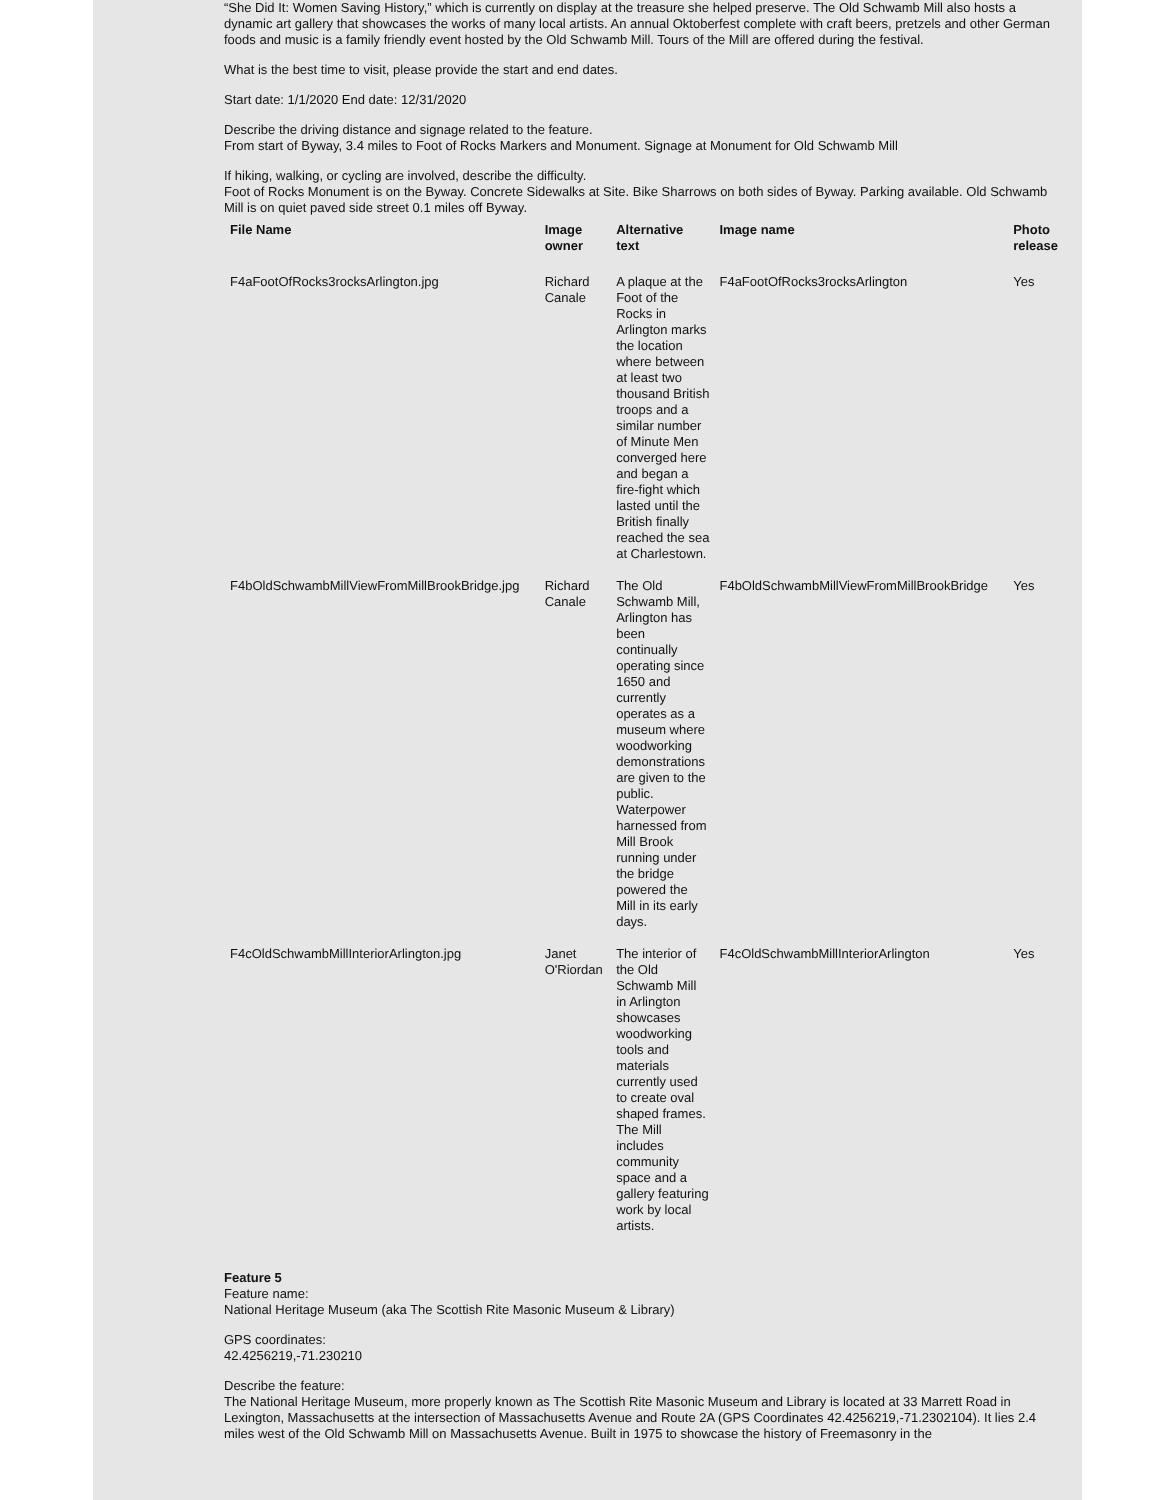“She Did It: Women Saving History,” which is currently on display at the treasure she helped preserve. The Old Schwamb Mill also hosts a dynamic art gallery that showcases the works of many local artists. An annual Oktoberfest complete with craft beers, pretzels and other German foods and music is a family friendly event hosted by the Old Schwamb Mill. Tours of the Mill are offered during the festival.
What is the best time to visit, please provide the start and end dates.
Start date: 1/1/2020 End date: 12/31/2020
Describe the driving distance and signage related to the feature.
From start of Byway, 3.4 miles to Foot of Rocks Markers and Monument. Signage at Monument for Old Schwamb Mill
If hiking, walking, or cycling are involved, describe the difficulty.
Foot of Rocks Monument is on the Byway. Concrete Sidewalks at Site. Bike Sharrows on both sides of Byway. Parking available. Old Schwamb Mill is on quiet paved side street 0.1 miles off Byway.
| File Name | Image owner | Alternative text | Image name | Photo release |
| --- | --- | --- | --- | --- |
| F4aFootOfRocks3rocksArlington.jpg | Richard Canale | A plaque at the Foot of the Rocks in Arlington marks the location where between at least two thousand British troops and a similar number of Minute Men converged here and began a fire-fight which lasted until the British finally reached the sea at Charlestown. | F4aFootOfRocks3rocksArlington | Yes |
| F4bOldSchwambMillViewFromMillBrookBridge.jpg | Richard Canale | The Old Schwamb Mill, Arlington has been continually operating since 1650 and currently operates as a museum where woodworking demonstrations are given to the public. Waterpower harnessed from Mill Brook running under the bridge powered the Mill in its early days. | F4bOldSchwambMillViewFromMillBrookBridge | Yes |
| F4cOldSchwambMillInteriorArlington.jpg | Janet O'Riordan | The interior of the Old Schwamb Mill in Arlington showcases woodworking tools and materials currently used to create oval shaped frames. The Mill includes community space and a gallery featuring work by local artists. | F4cOldSchwambMillInteriorArlington | Yes |
Feature 5
Feature name:
National Heritage Museum (aka The Scottish Rite Masonic Museum & Library)
GPS coordinates:
42.4256219,-71.230210
Describe the feature:
The National Heritage Museum, more properly known as The Scottish Rite Masonic Museum and Library is located at 33 Marrett Road in Lexington, Massachusetts at the intersection of Massachusetts Avenue and Route 2A (GPS Coordinates 42.4256219,-71.2302104). It lies 2.4 miles west of the Old Schwamb Mill on Massachusetts Avenue. Built in 1975 to showcase the history of Freemasonry in the